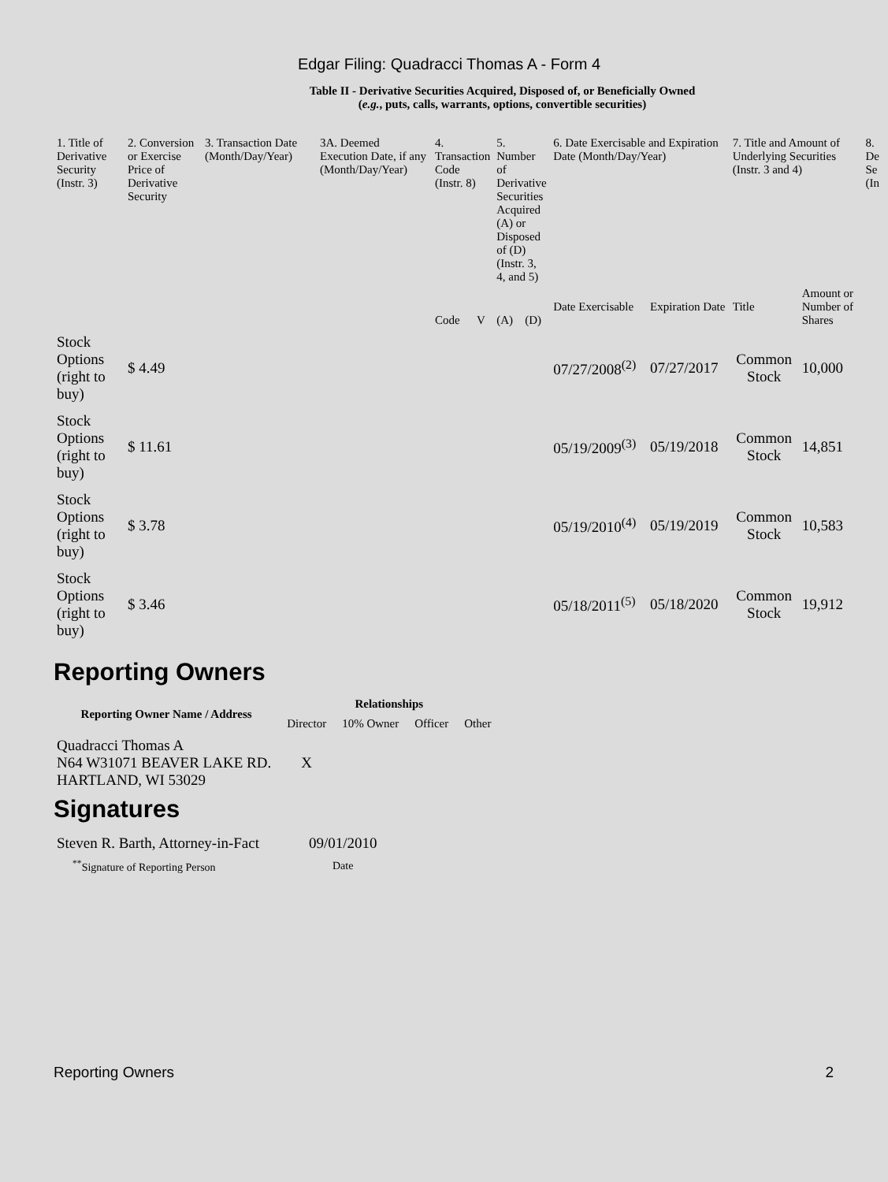Edgar Filing: Quadracci Thomas A - Form 4
Table II - Derivative Securities Acquired, Disposed of, or Beneficially Owned
(e.g., puts, calls, warrants, options, convertible securities)
| 1. Title of Derivative Security (Instr. 3) | 2. Conversion or Exercise Price of Derivative Security | 3. Transaction Date (Month/Day/Year) | 3A. Deemed Execution Date, if any (Month/Day/Year) | 4. Transaction Code (Instr. 8) | | 5. Number of Derivative Securities Acquired (A) or Disposed of (D) (Instr. 3, 4, and 5) | | 6. Date Exercisable and Expiration Date (Month/Day/Year) | | 7. Title and Amount of Underlying Securities (Instr. 3 and 4) | | 8. De Se (In |
| --- | --- | --- | --- | --- | --- | --- | --- | --- | --- | --- | --- | --- |
| | | | | Code | V | (A) | (D) | Date Exercisable | Expiration Date | Title | Amount or Number of Shares | |
| Stock Options (right to buy) | $ 4.49 | | | | | | | 07/27/2008<sup>(2)</sup> | 07/27/2017 | Common Stock | 10,000 | |
| Stock Options (right to buy) | $ 11.61 | | | | | | | 05/19/2009<sup>(3)</sup> | 05/19/2018 | Common Stock | 14,851 | |
| Stock Options (right to buy) | $ 3.78 | | | | | | | 05/19/2010<sup>(4)</sup> | 05/19/2019 | Common Stock | 10,583 | |
| Stock Options (right to buy) | $ 3.46 | | | | | | | 05/18/2011<sup>(5)</sup> | 05/18/2020 | Common Stock | 19,912 | |
Reporting Owners
| Reporting Owner Name / Address | Relationships | | | |
| --- | --- | --- | --- | --- |
| | Director | 10% Owner | Officer | Other |
| Quadracci Thomas A N64 W31071 BEAVER LAKE RD. HARTLAND, WI 53029 | X | | | |
Signatures
| Steven R. Barth, Attorney-in-Fact | 09/01/2010 |
| <sup>**</sup> Signature of Reporting Person | Date |
Reporting Owners 2